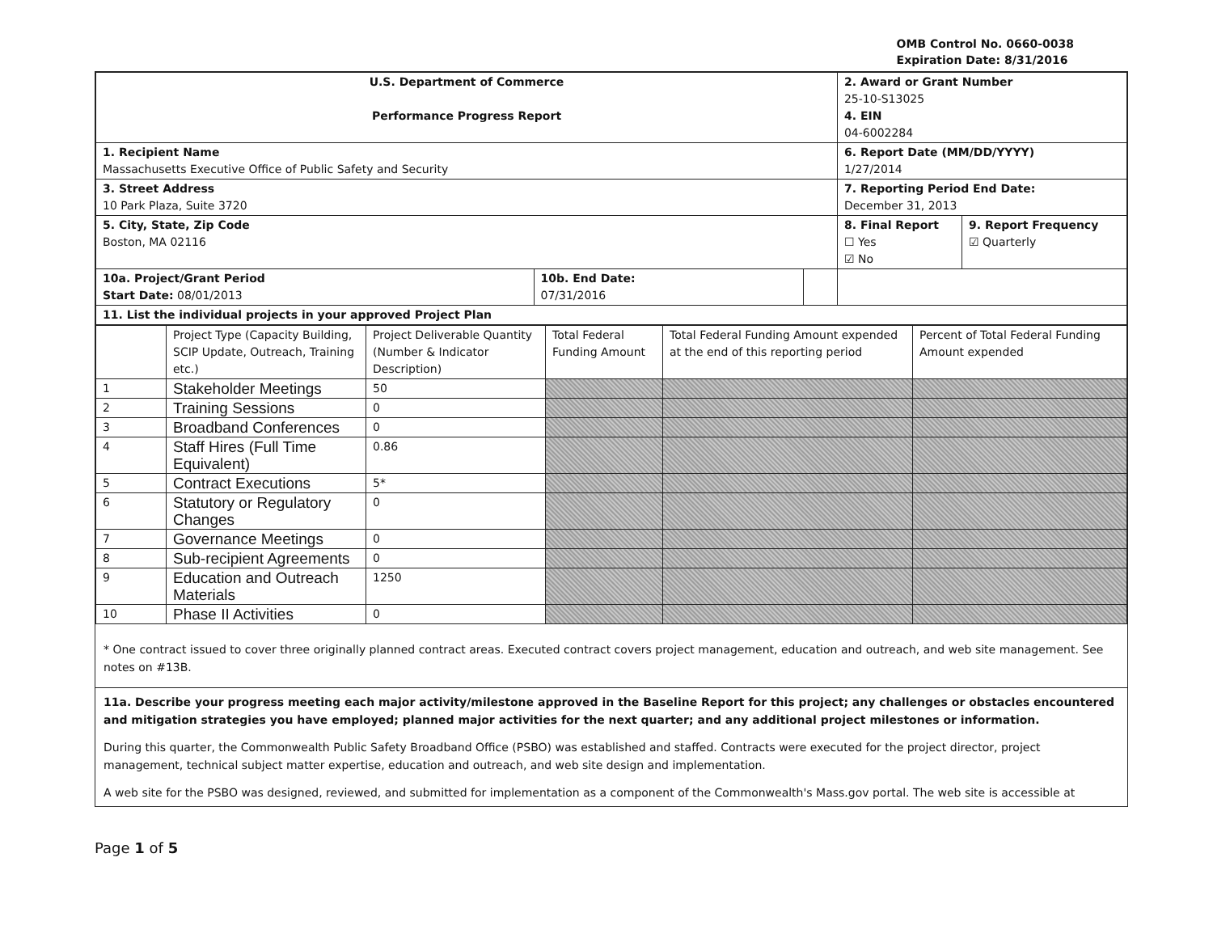OMB Control No. 0660-0038
Expiration Date: 8/31/2016
| U.S. Department of Commerce Performance Progress Report | | | 2. Award or Grant Number 25-10-S13025 4. EIN 04-6002284 | |
| 1. Recipient Name Massachusetts Executive Office of Public Safety and Security | | | 6. Report Date (MM/DD/YYYY) 1/27/2014 | |
| 3. Street Address 10 Park Plaza, Suite 3720 | | | 7. Reporting Period End Date: December 31, 2013 | |
| 5. City, State, Zip Code Boston, MA 02116 | | | 8. Final Report ☐ Yes ☑ No | 9. Report Frequency ☑ Quarterly |
| 10a. Project/Grant Period Start Date: 08/01/2013 | 10b. End Date: 07/31/2016 | | | |
| 11. List the individual projects in your approved Project Plan | | | | |
| | Project Type (Capacity Building, SCIP Update, Outreach, Training etc.) | Project Deliverable Quantity (Number & Indicator Description) | Total Federal Funding Amount | Total Federal Funding Amount expended at the end of this reporting period | Percent of Total Federal Funding Amount expended |
| --- | --- | --- | --- | --- | --- |
| 1 | Stakeholder Meetings | 50 | | | |
| 2 | Training Sessions | 0 | | | |
| 3 | Broadband Conferences | 0 | | | |
| 4 | Staff Hires (Full Time Equivalent) | 0.86 | | | |
| 5 | Contract Executions | 5* | | | |
| 6 | Statutory or Regulatory Changes | 0 | | | |
| 7 | Governance Meetings | 0 | | | |
| 8 | Sub-recipient Agreements | 0 | | | |
| 9 | Education and Outreach Materials | 1250 | | | |
| 10 | Phase II Activities | 0 | | | |
* One contract issued to cover three originally planned contract areas. Executed contract covers project management, education and outreach, and web site management. See notes on #13B.
11a. Describe your progress meeting each major activity/milestone approved in the Baseline Report for this project; any challenges or obstacles encountered and mitigation strategies you have employed; planned major activities for the next quarter; and any additional project milestones or information.
During this quarter, the Commonwealth Public Safety Broadband Office (PSBO) was established and staffed. Contracts were executed for the project director, project management, technical subject matter expertise, education and outreach, and web site design and implementation.
A web site for the PSBO was designed, reviewed, and submitted for implementation as a component of the Commonwealth's Mass.gov portal. The web site is accessible at
Page 1 of 5